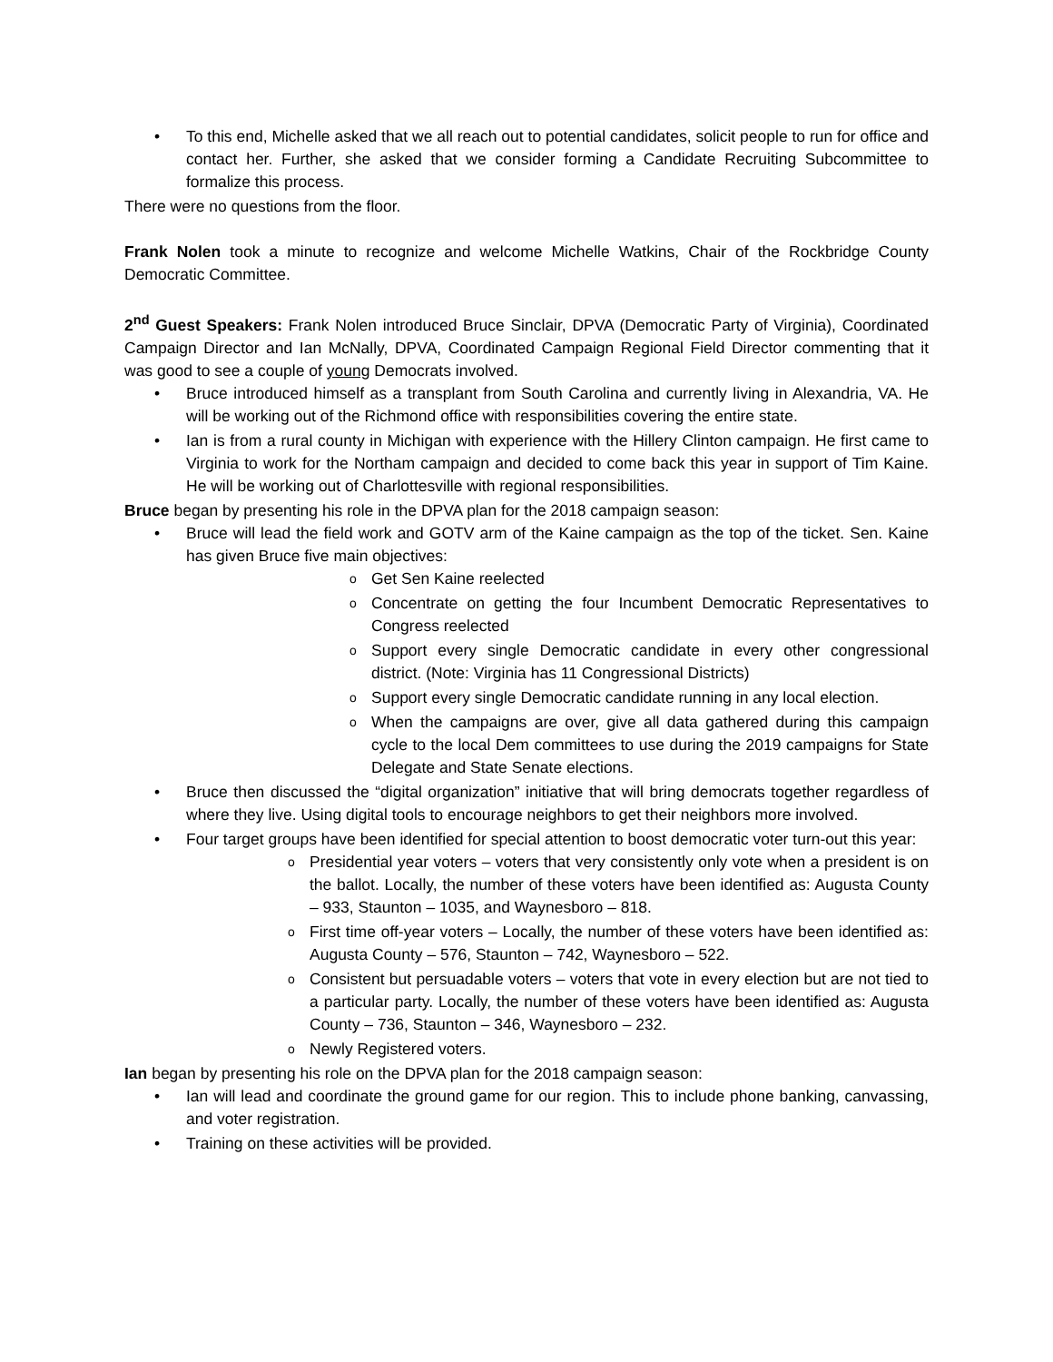• To this end, Michelle asked that we all reach out to potential candidates, solicit people to run for office and contact her. Further, she asked that we consider forming a Candidate Recruiting Subcommittee to formalize this process.
There were no questions from the floor.
Frank Nolen took a minute to recognize and welcome Michelle Watkins, Chair of the Rockbridge County Democratic Committee.
2<sup>nd</sup> Guest Speakers: Frank Nolen introduced Bruce Sinclair, DPVA (Democratic Party of Virginia), Coordinated Campaign Director and Ian McNally, DPVA, Coordinated Campaign Regional Field Director commenting that it was good to see a couple of young Democrats involved.
• Bruce introduced himself as a transplant from South Carolina and currently living in Alexandria, VA. He will be working out of the Richmond office with responsibilities covering the entire state.
• Ian is from a rural county in Michigan with experience with the Hillery Clinton campaign. He first came to Virginia to work for the Northam campaign and decided to come back this year in support of Tim Kaine. He will be working out of Charlottesville with regional responsibilities.
Bruce began by presenting his role in the DPVA plan for the 2018 campaign season:
• Bruce will lead the field work and GOTV arm of the Kaine campaign as the top of the ticket. Sen. Kaine has given Bruce five main objectives:
o Get Sen Kaine reelected
o Concentrate on getting the four Incumbent Democratic Representatives to Congress reelected
o Support every single Democratic candidate in every other congressional district. (Note: Virginia has 11 Congressional Districts)
o Support every single Democratic candidate running in any local election.
o When the campaigns are over, give all data gathered during this campaign cycle to the local Dem committees to use during the 2019 campaigns for State Delegate and State Senate elections.
• Bruce then discussed the “digital organization” initiative that will bring democrats together regardless of where they live. Using digital tools to encourage neighbors to get their neighbors more involved.
• Four target groups have been identified for special attention to boost democratic voter turn-out this year:
o Presidential year voters – voters that very consistently only vote when a president is on the ballot. Locally, the number of these voters have been identified as: Augusta County – 933, Staunton – 1035, and Waynesboro – 818.
o First time off-year voters – Locally, the number of these voters have been identified as: Augusta County – 576, Staunton – 742, Waynesboro – 522.
o Consistent but persuadable voters – voters that vote in every election but are not tied to a particular party. Locally, the number of these voters have been identified as: Augusta County – 736, Staunton – 346, Waynesboro – 232.
o Newly Registered voters.
Ian began by presenting his role on the DPVA plan for the 2018 campaign season:
• Ian will lead and coordinate the ground game for our region. This to include phone banking, canvassing, and voter registration.
• Training on these activities will be provided.